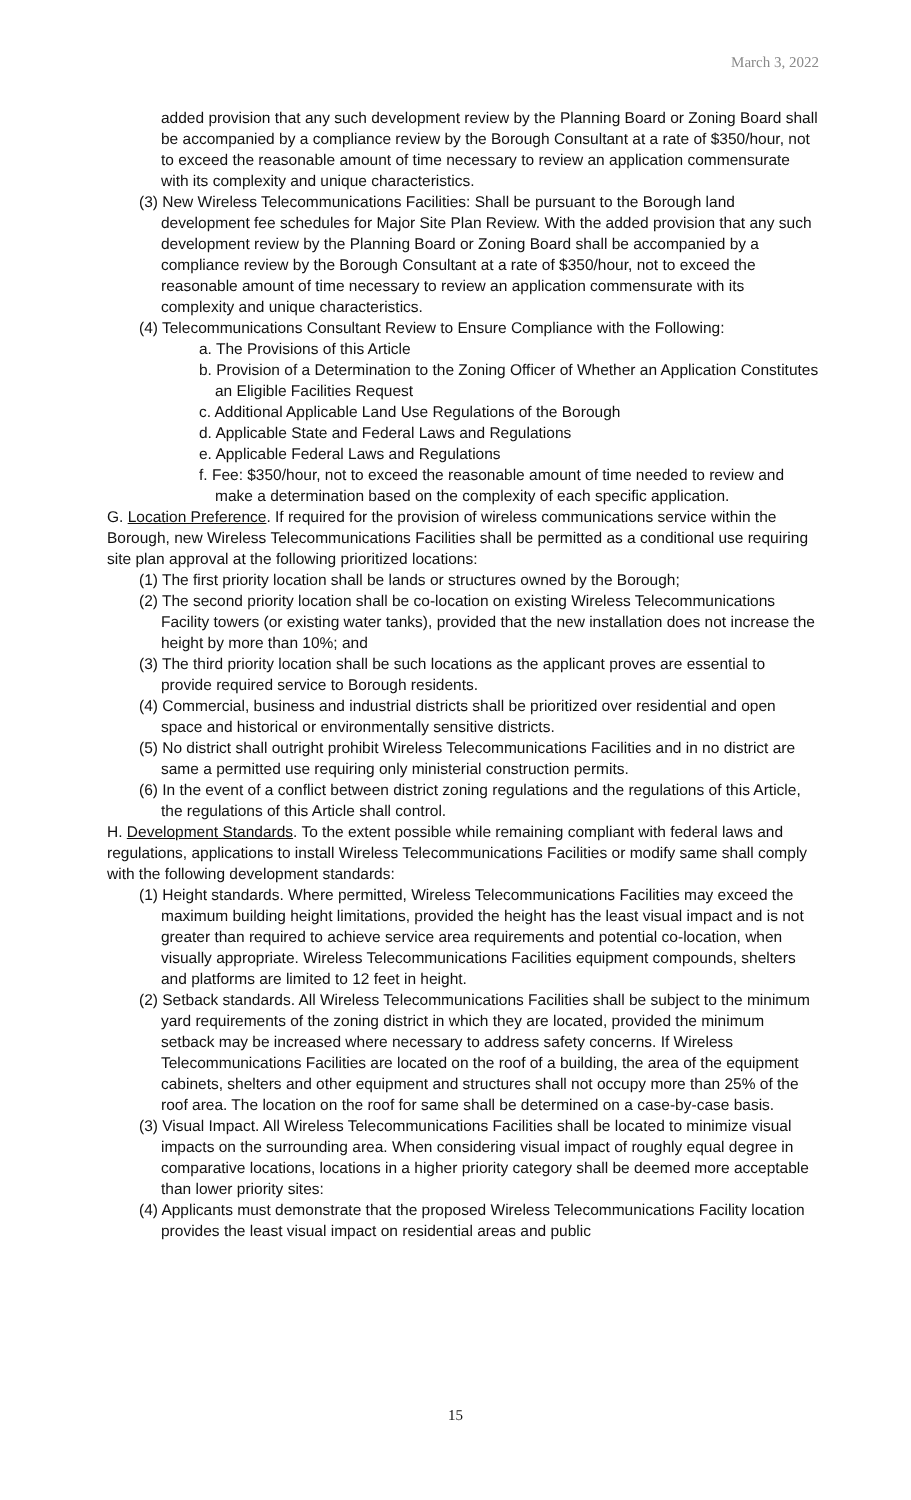March 3, 2022
added provision that any such development review by the Planning Board or Zoning Board shall be accompanied by a compliance review by the Borough Consultant at a rate of $350/hour, not to exceed the reasonable amount of time necessary to review an application commensurate with its complexity and unique characteristics.
(3) New Wireless Telecommunications Facilities: Shall be pursuant to the Borough land development fee schedules for Major Site Plan Review. With the added provision that any such development review by the Planning Board or Zoning Board shall be accompanied by a compliance review by the Borough Consultant at a rate of $350/hour, not to exceed the reasonable amount of time necessary to review an application commensurate with its complexity and unique characteristics.
(4) Telecommunications Consultant Review to Ensure Compliance with the Following:
a. The Provisions of this Article
b. Provision of a Determination to the Zoning Officer of Whether an Application Constitutes an Eligible Facilities Request
c. Additional Applicable Land Use Regulations of the Borough
d. Applicable State and Federal Laws and Regulations
e. Applicable Federal Laws and Regulations
f. Fee: $350/hour, not to exceed the reasonable amount of time needed to review and make a determination based on the complexity of each specific application.
G. Location Preference. If required for the provision of wireless communications service within the Borough, new Wireless Telecommunications Facilities shall be permitted as a conditional use requiring site plan approval at the following prioritized locations:
(1) The first priority location shall be lands or structures owned by the Borough;
(2) The second priority location shall be co-location on existing Wireless Telecommunications Facility towers (or existing water tanks), provided that the new installation does not increase the height by more than 10%; and
(3) The third priority location shall be such locations as the applicant proves are essential to provide required service to Borough residents.
(4) Commercial, business and industrial districts shall be prioritized over residential and open space and historical or environmentally sensitive districts.
(5) No district shall outright prohibit Wireless Telecommunications Facilities and in no district are same a permitted use requiring only ministerial construction permits.
(6) In the event of a conflict between district zoning regulations and the regulations of this Article, the regulations of this Article shall control.
H. Development Standards. To the extent possible while remaining compliant with federal laws and regulations, applications to install Wireless Telecommunications Facilities or modify same shall comply with the following development standards:
(1) Height standards. Where permitted, Wireless Telecommunications Facilities may exceed the maximum building height limitations, provided the height has the least visual impact and is not greater than required to achieve service area requirements and potential co-location, when visually appropriate. Wireless Telecommunications Facilities equipment compounds, shelters and platforms are limited to 12 feet in height.
(2) Setback standards. All Wireless Telecommunications Facilities shall be subject to the minimum yard requirements of the zoning district in which they are located, provided the minimum setback may be increased where necessary to address safety concerns. If Wireless Telecommunications Facilities are located on the roof of a building, the area of the equipment cabinets, shelters and other equipment and structures shall not occupy more than 25% of the roof area. The location on the roof for same shall be determined on a case-by-case basis.
(3) Visual Impact. All Wireless Telecommunications Facilities shall be located to minimize visual impacts on the surrounding area. When considering visual impact of roughly equal degree in comparative locations, locations in a higher priority category shall be deemed more acceptable than lower priority sites:
(4) Applicants must demonstrate that the proposed Wireless Telecommunications Facility location provides the least visual impact on residential areas and public
15